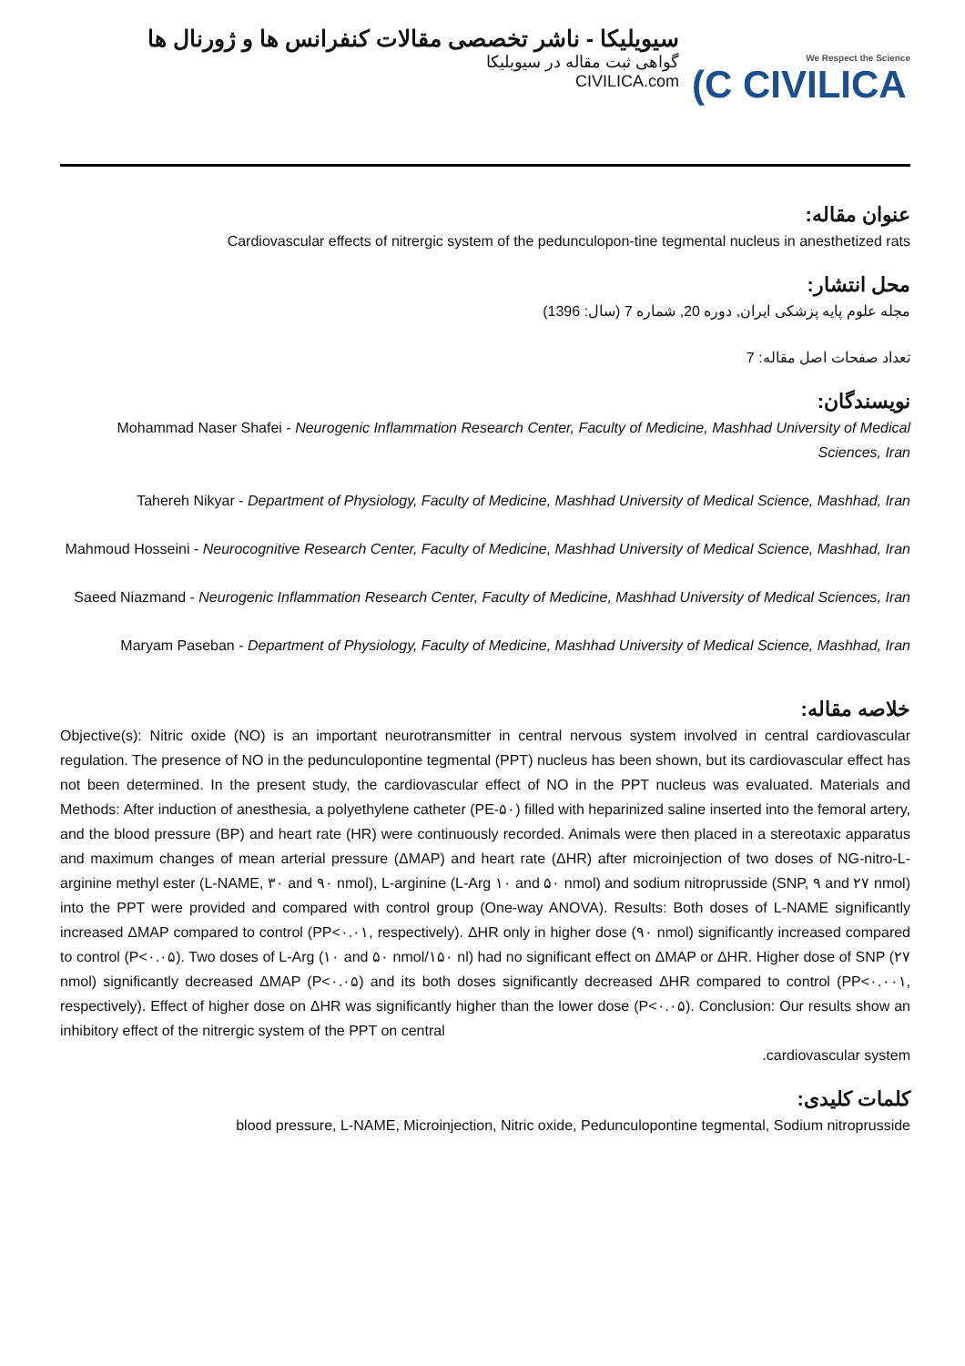سیویلیکا - ناشر تخصصی مقالات کنفرانس ها و ژورنال ها
گواهی ثبت مقاله در سیویلیکا
CIVILICA.com
We Respect the Science
(C CIVILICA
عنوان مقاله:
Cardiovascular effects of nitrergic system of the pedunculopon-tine tegmental nucleus in anesthetized rats
محل انتشار:
مجله علوم پایه پزشکی ایران, دوره 20, شماره 7 (سال: 1396)
تعداد صفحات اصل مقاله: 7
نویسندگان:
Mohammad Naser Shafei - Neurogenic Inflammation Research Center, Faculty of Medicine, Mashhad University of Medical Sciences, Iran
Tahereh Nikyar - Department of Physiology, Faculty of Medicine, Mashhad University of Medical Science, Mashhad, Iran
Mahmoud Hosseini - Neurocognitive Research Center, Faculty of Medicine, Mashhad University of Medical Science, Mashhad, Iran
Saeed Niazmand - Neurogenic Inflammation Research Center, Faculty of Medicine, Mashhad University of Medical Sciences, Iran
Maryam Paseban - Department of Physiology, Faculty of Medicine, Mashhad University of Medical Science, Mashhad, Iran
خلاصه مقاله:
Objective(s): Nitric oxide (NO) is an important neurotransmitter in central nervous system involved in central cardiovascular regulation. The presence of NO in the pedunculopontine tegmental (PPT) nucleus has been shown, but its cardiovascular effect has not been determined. In the present study, the cardiovascular effect of NO in the PPT nucleus was evaluated. Materials and Methods: After induction of anesthesia, a polyethylene catheter (PE-۵۰) filled with heparinized saline inserted into the femoral artery, and the blood pressure (BP) and heart rate (HR) were continuously recorded. Animals were then placed in a stereotaxic apparatus and maximum changes of mean arterial pressure (ΔMAP) and heart rate (ΔHR) after microinjection of two doses of NG-nitro-L-arginine methyl ester (L-NAME, ۳۰ and ۹۰ nmol), L-arginine (L-Arg ۱۰ and ۵۰ nmol) and sodium nitroprusside (SNP, ۹ and ۲۷ nmol) into the PPT were provided and compared with control group (One-way ANOVA). Results: Both doses of L-NAME significantly increased ΔMAP compared to control (PP<۰.۰۱, respectively). ΔHR only in higher dose (۹۰ nmol) significantly increased compared to control (P<۰.۰۵). Two doses of L-Arg (۱۰ and ۵۰ nmol/۱۵۰ nl) had no significant effect on ΔMAP or ΔHR. Higher dose of SNP (۲۷ nmol) significantly decreased ΔMAP (P<۰.۰۵) and its both doses significantly decreased ΔHR compared to control (PP<۰.۰۰۱, respectively). Effect of higher dose on ΔHR was significantly higher than the lower dose (P<۰.۰۵). Conclusion: Our results show an inhibitory effect of the nitrergic system of the PPT on central
.cardiovascular system
کلمات کلیدی:
blood pressure, L-NAME, Microinjection, Nitric oxide, Pedunculopontine tegmental, Sodium nitroprusside